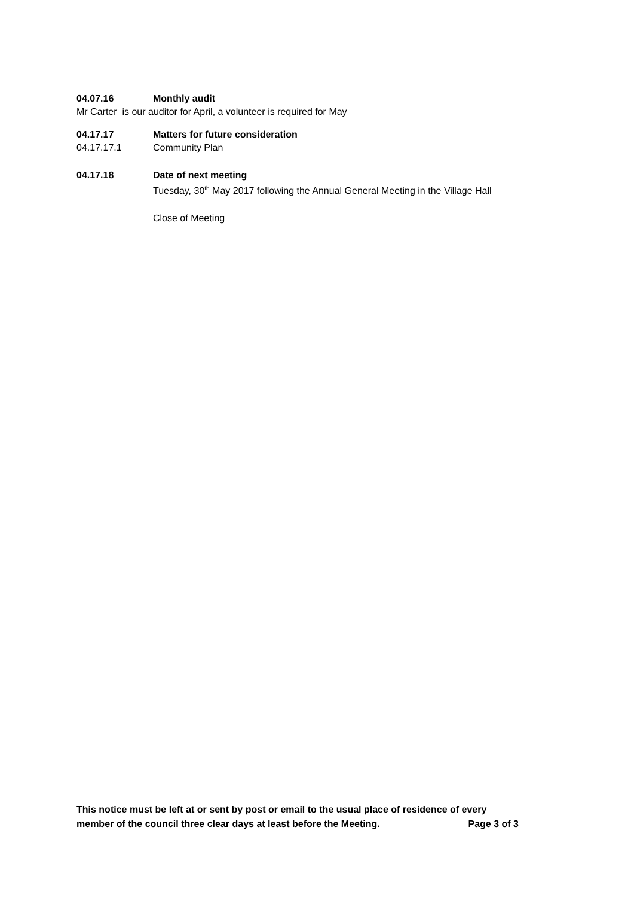04.07.16 Monthly audit
Mr Carter is our auditor for April, a volunteer is required for May
04.17.17 Matters for future consideration
04.17.17.1 Community Plan
04.17.18 Date of next meeting
Tuesday, 30<sup>th</sup> May 2017 following the Annual General Meeting in the Village Hall
Close of Meeting
This notice must be left at or sent by post or email to the usual place of residence of every
member of the council three clear days at least before the Meeting. Page 3 of 3